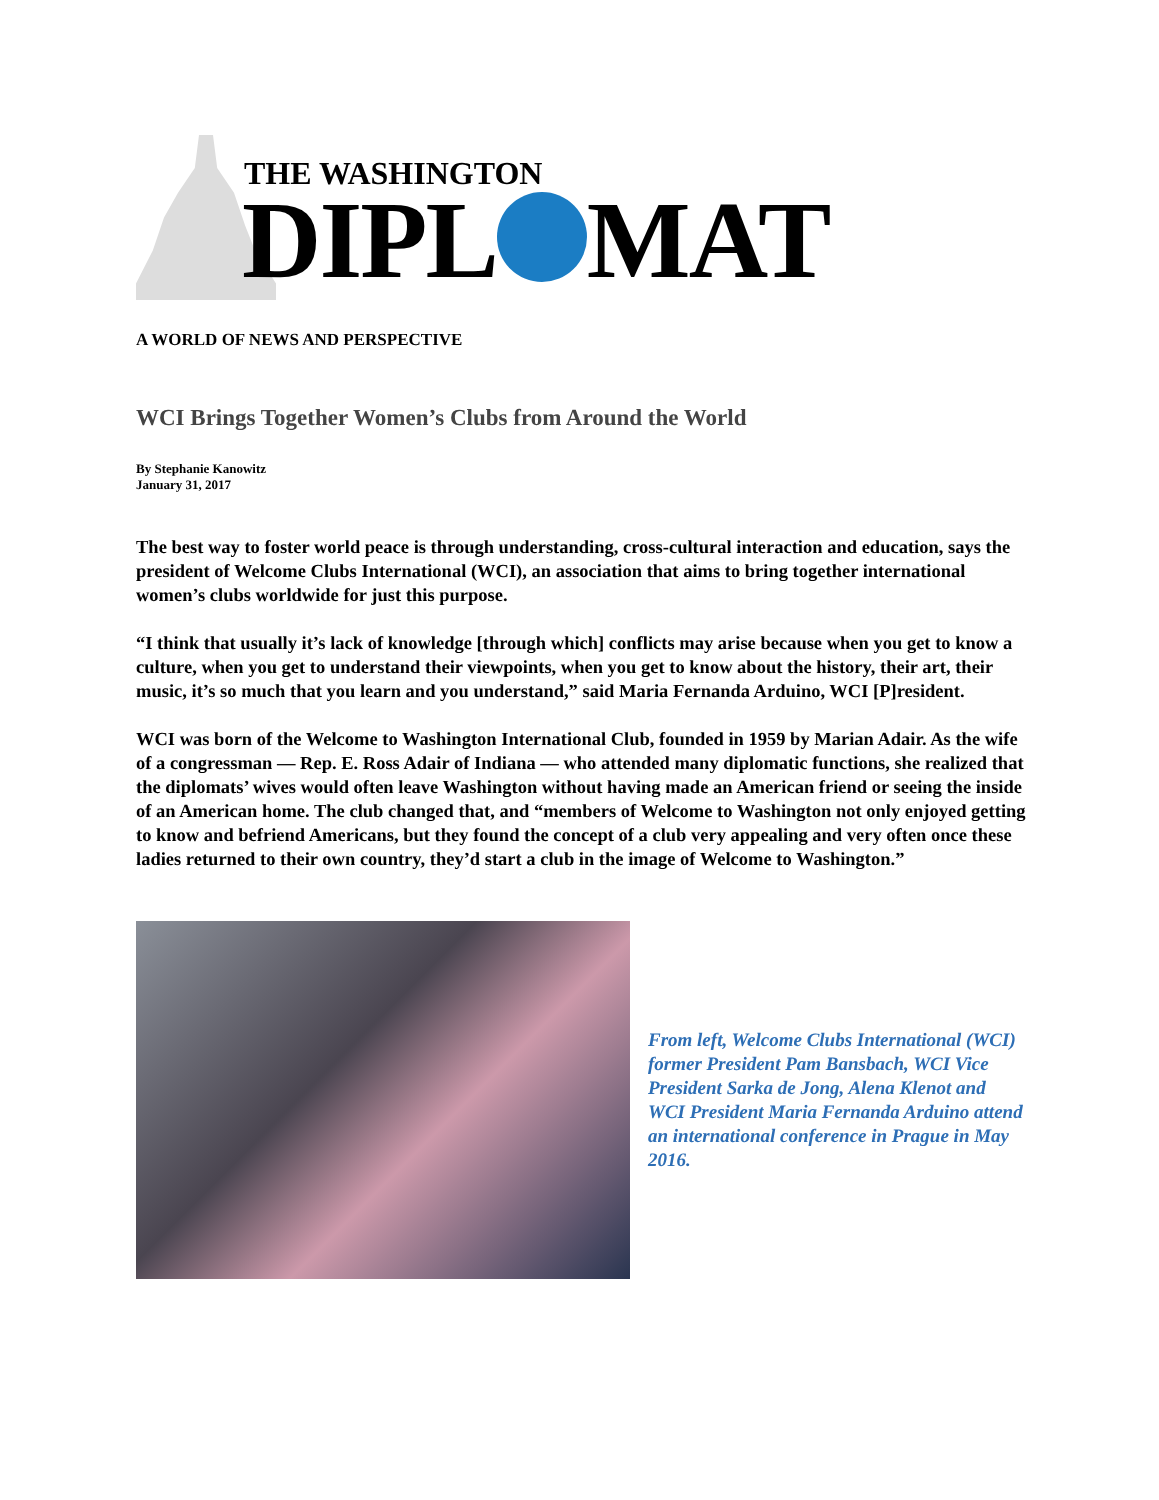THE WASHINGTON
DIPL MAT
A WORLD OF NEWS AND PERSPECTIVE
WCI Brings Together Women’s Clubs from Around the World
By Stephanie Kanowitz
January 31, 2017
The best way to foster world peace is through understanding, cross-cultural interaction and education, says the president of Welcome Clubs International (WCI), an association that aims to bring together international women’s clubs worldwide for just this purpose.
“I think that usually it’s lack of knowledge [through which] conflicts may arise because when you get to know a culture, when you get to understand their viewpoints, when you get to know about the history, their art, their music, it’s so much that you learn and you understand,” said Maria Fernanda Arduino, WCI [P]resident.
WCI was born of the Welcome to Washington International Club, founded in 1959 by Marian Adair. As the wife of a congressman — Rep. E. Ross Adair of Indiana — who attended many diplomatic functions, she realized that the diplomats’ wives would often leave Washington without having made an American friend or seeing the inside of an American home. The club changed that, and “members of Welcome to Washington not only enjoyed getting to know and befriend Americans, but they found the concept of a club very appealing and very often once these ladies returned to their own country, they’d start a club in the image of Welcome to Washington.”
From left, Welcome Clubs International (WCI) former President Pam Bansbach, WCI Vice President Sarka de Jong, Alena Klenot and WCI President Maria Fernanda Arduino attend an international conference in Prague in May 2016.